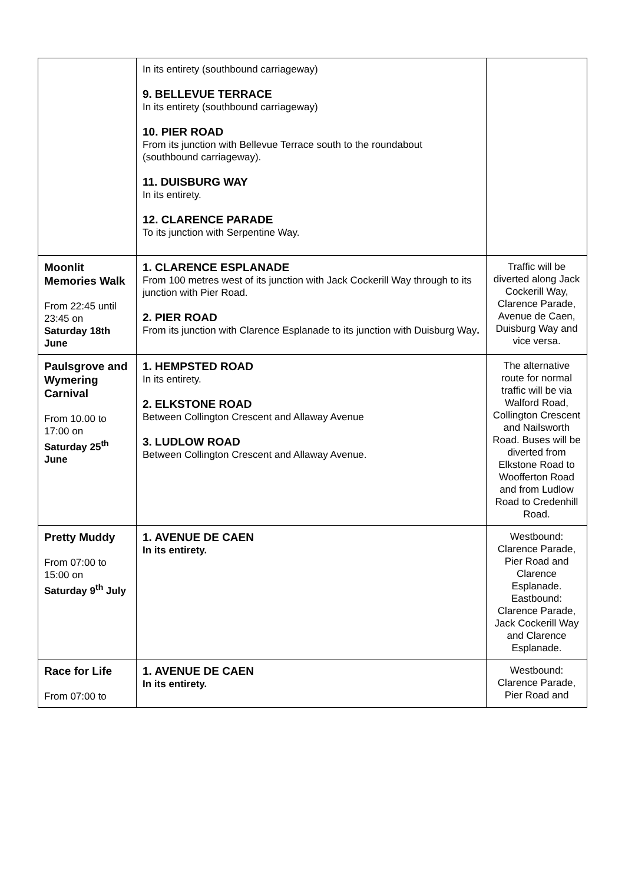| | In its entirety (southbound carriageway) 9. BELLEVUE TERRACE In its entirety (southbound carriageway) 10. PIER ROAD From its junction with Bellevue Terrace south to the roundabout (southbound carriageway). 11. DUISBURG WAY In its entirety. 12. CLARENCE PARADE To its junction with Serpentine Way. | |
| Moonlit Memories Walk From 22:45 until 23:45 on Saturday 18th June | 1. CLARENCE ESPLANADE From 100 metres west of its junction with Jack Cockerill Way through to its junction with Pier Road. 2. PIER ROAD From its junction with Clarence Esplanade to its junction with Duisburg Way . | Traffic will be diverted along Jack Cockerill Way, Clarence Parade, Avenue de Caen, Duisburg Way and vice versa. |
| Paulsgrove and Wymering Carnival From 10.00 to 17:00 on Saturday 25<sup>th</sup> June | 1. HEMPSTED ROAD In its entirety. 2. ELKSTONE ROAD Between Collington Crescent and Allaway Avenue 3. LUDLOW ROAD Between Collington Crescent and Allaway Avenue. | The alternative route for normal traffic will be via Walford Road, Collington Crescent and Nailsworth Road. Buses will be diverted from Elkstone Road to Woofferton Road and from Ludlow Road to Credenhill Road. |
| Pretty Muddy From 07:00 to 15:00 on Saturday 9<sup>th</sup> July | 1. AVENUE DE CAEN In its entirety. | Westbound: Clarence Parade, Pier Road and Clarence Esplanade. Eastbound: Clarence Parade, Jack Cockerill Way and Clarence Esplanade. |
| Race for Life From 07:00 to | 1. AVENUE DE CAEN In its entirety. | Westbound: Clarence Parade, Pier Road and |